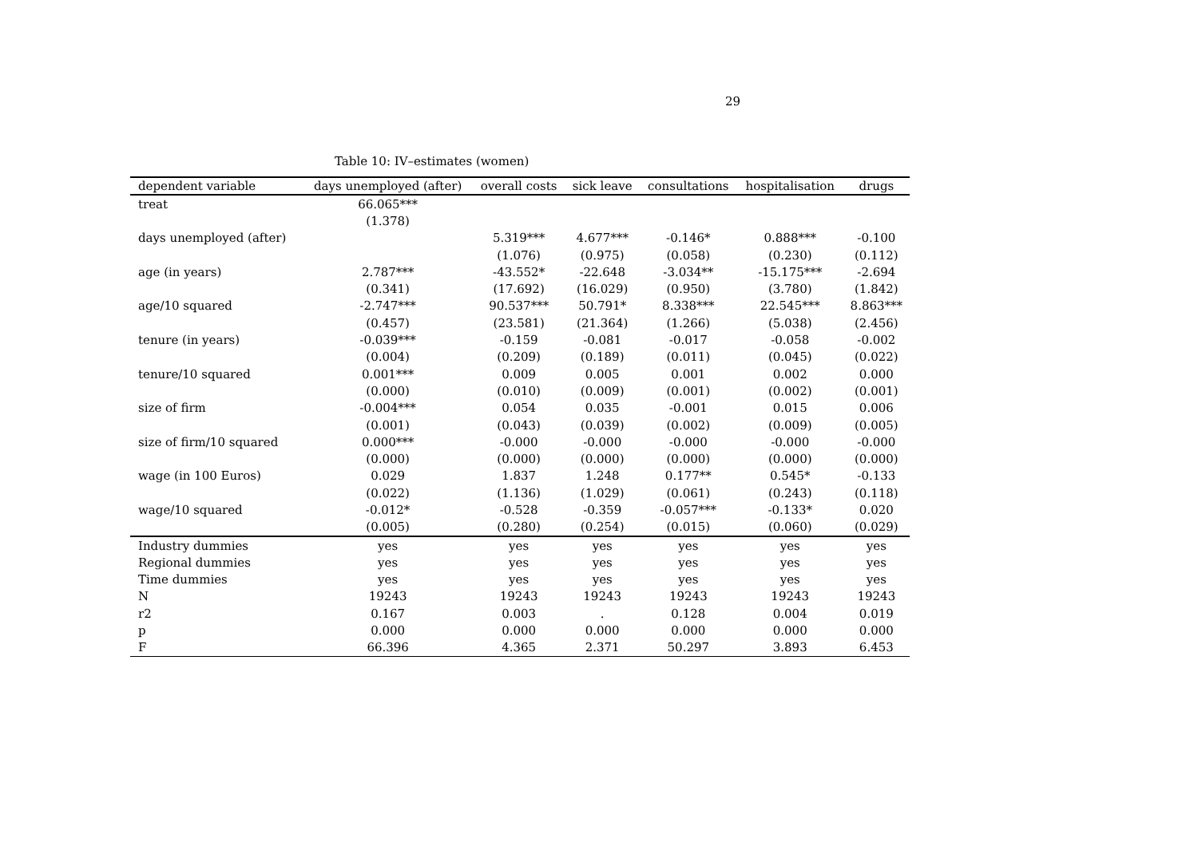29
Table 10: IV–estimates (women)
| dependent variable | days unemployed (after) | overall costs | sick leave | consultations | hospitalisation | drugs |
| --- | --- | --- | --- | --- | --- | --- |
| treat | 66.065*** | | | | | |
| | (1.378) | | | | | |
| days unemployed (after) | | 5.319*** | 4.677*** | -0.146* | 0.888*** | -0.100 |
| | | (1.076) | (0.975) | (0.058) | (0.230) | (0.112) |
| age (in years) | 2.787*** | -43.552* | -22.648 | -3.034** | -15.175*** | -2.694 |
| | (0.341) | (17.692) | (16.029) | (0.950) | (3.780) | (1.842) |
| age/10 squared | -2.747*** | 90.537*** | 50.791* | 8.338*** | 22.545*** | 8.863*** |
| | (0.457) | (23.581) | (21.364) | (1.266) | (5.038) | (2.456) |
| tenure (in years) | -0.039*** | -0.159 | -0.081 | -0.017 | -0.058 | -0.002 |
| | (0.004) | (0.209) | (0.189) | (0.011) | (0.045) | (0.022) |
| tenure/10 squared | 0.001*** | 0.009 | 0.005 | 0.001 | 0.002 | 0.000 |
| | (0.000) | (0.010) | (0.009) | (0.001) | (0.002) | (0.001) |
| size of firm | -0.004*** | 0.054 | 0.035 | -0.001 | 0.015 | 0.006 |
| | (0.001) | (0.043) | (0.039) | (0.002) | (0.009) | (0.005) |
| size of firm/10 squared | 0.000*** | -0.000 | -0.000 | -0.000 | -0.000 | -0.000 |
| | (0.000) | (0.000) | (0.000) | (0.000) | (0.000) | (0.000) |
| wage (in 100 Euros) | 0.029 | 1.837 | 1.248 | 0.177** | 0.545* | -0.133 |
| | (0.022) | (1.136) | (1.029) | (0.061) | (0.243) | (0.118) |
| wage/10 squared | -0.012* | -0.528 | -0.359 | -0.057*** | -0.133* | 0.020 |
| | (0.005) | (0.280) | (0.254) | (0.015) | (0.060) | (0.029) |
| Industry dummies | yes | yes | yes | yes | yes | yes |
| Regional dummies | yes | yes | yes | yes | yes | yes |
| Time dummies | yes | yes | yes | yes | yes | yes |
| N | 19243 | 19243 | 19243 | 19243 | 19243 | 19243 |
| r2 | 0.167 | 0.003 | . | 0.128 | 0.004 | 0.019 |
| p | 0.000 | 0.000 | 0.000 | 0.000 | 0.000 | 0.000 |
| F | 66.396 | 4.365 | 2.371 | 50.297 | 3.893 | 6.453 |